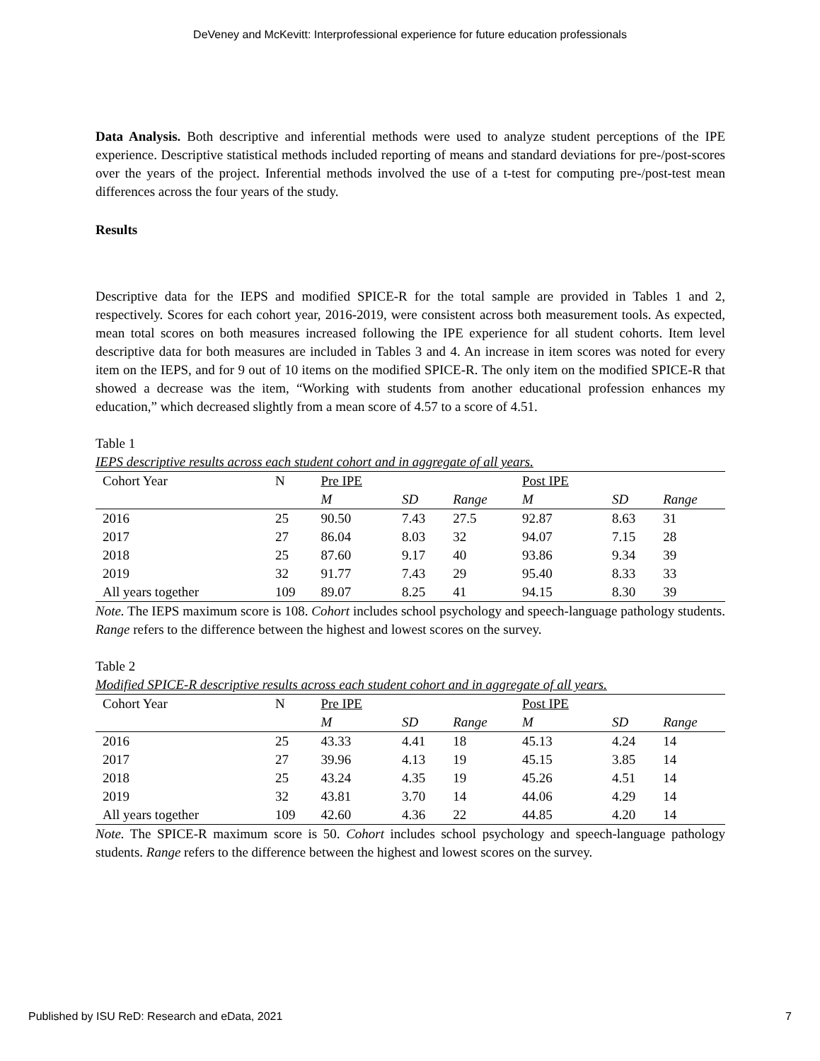DeVeney and McKevitt: Interprofessional experience for future education professionals
Data Analysis. Both descriptive and inferential methods were used to analyze student perceptions of the IPE experience. Descriptive statistical methods included reporting of means and standard deviations for pre-/post-scores over the years of the project. Inferential methods involved the use of a t-test for computing pre-/post-test mean differences across the four years of the study.
Results
Descriptive data for the IEPS and modified SPICE-R for the total sample are provided in Tables 1 and 2, respectively. Scores for each cohort year, 2016-2019, were consistent across both measurement tools. As expected, mean total scores on both measures increased following the IPE experience for all student cohorts. Item level descriptive data for both measures are included in Tables 3 and 4. An increase in item scores was noted for every item on the IEPS, and for 9 out of 10 items on the modified SPICE-R. The only item on the modified SPICE-R that showed a decrease was the item, “Working with students from another educational profession enhances my education,” which decreased slightly from a mean score of 4.57 to a score of 4.51.
Table 1
IEPS descriptive results across each student cohort and in aggregate of all years.
| Cohort Year | N | Pre IPE | | | Post IPE | | |
| --- | --- | --- | --- | --- | --- | --- | --- |
| | | M | SD | Range | M | SD | Range |
| 2016 | 25 | 90.50 | 7.43 | 27.5 | 92.87 | 8.63 | 31 |
| 2017 | 27 | 86.04 | 8.03 | 32 | 94.07 | 7.15 | 28 |
| 2018 | 25 | 87.60 | 9.17 | 40 | 93.86 | 9.34 | 39 |
| 2019 | 32 | 91.77 | 7.43 | 29 | 95.40 | 8.33 | 33 |
| All years together | 109 | 89.07 | 8.25 | 41 | 94.15 | 8.30 | 39 |
Note. The IEPS maximum score is 108. Cohort includes school psychology and speech-language pathology students. Range refers to the difference between the highest and lowest scores on the survey.
Table 2
Modified SPICE-R descriptive results across each student cohort and in aggregate of all years.
| Cohort Year | N | Pre IPE | | | Post IPE | | |
| --- | --- | --- | --- | --- | --- | --- | --- |
| | | M | SD | Range | M | SD | Range |
| 2016 | 25 | 43.33 | 4.41 | 18 | 45.13 | 4.24 | 14 |
| 2017 | 27 | 39.96 | 4.13 | 19 | 45.15 | 3.85 | 14 |
| 2018 | 25 | 43.24 | 4.35 | 19 | 45.26 | 4.51 | 14 |
| 2019 | 32 | 43.81 | 3.70 | 14 | 44.06 | 4.29 | 14 |
| All years together | 109 | 42.60 | 4.36 | 22 | 44.85 | 4.20 | 14 |
Note. The SPICE-R maximum score is 50. Cohort includes school psychology and speech-language pathology students. Range refers to the difference between the highest and lowest scores on the survey.
Published by ISU ReD: Research and eData, 2021 7